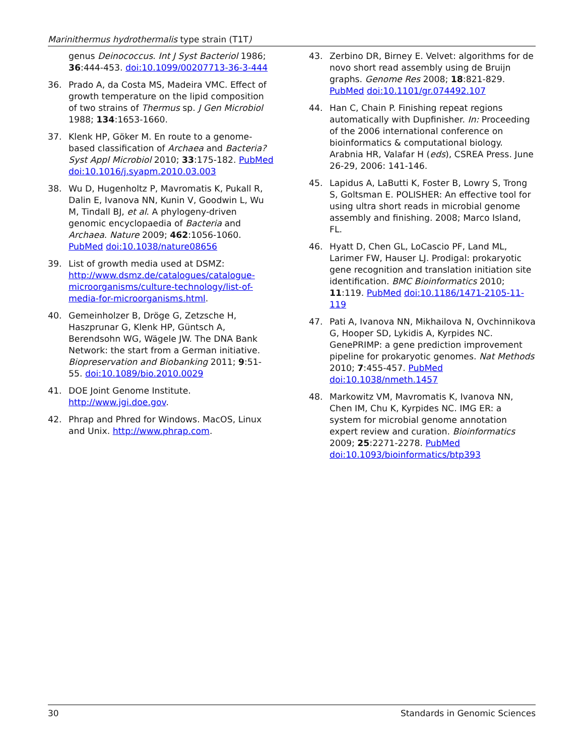Marinithermus hydrothermalis type strain (T1T)
genus Deinococcus. Int J Syst Bacteriol 1986; 36:444-453. doi:10.1099/00207713-36-3-444
36. Prado A, da Costa MS, Madeira VMC. Effect of growth temperature on the lipid composition of two strains of Thermus sp. J Gen Microbiol 1988; 134:1653-1660.
37. Klenk HP, Göker M. En route to a genome-based classification of Archaea and Bacteria? Syst Appl Microbiol 2010; 33:175-182. PubMed doi:10.1016/j.syapm.2010.03.003
38. Wu D, Hugenholtz P, Mavromatis K, Pukall R, Dalin E, Ivanova NN, Kunin V, Goodwin L, Wu M, Tindall BJ, et al. A phylogeny-driven genomic encyclopaedia of Bacteria and Archaea. Nature 2009; 462:1056-1060. PubMed doi:10.1038/nature08656
39. List of growth media used at DSMZ: http://www.dsmz.de/catalogues/catalogue-microorganisms/culture-technology/list-of-media-for-microorganisms.html.
40. Gemeinholzer B, Dröge G, Zetzsche H, Haszprunar G, Klenk HP, Güntsch A, Berendsohn WG, Wägele JW. The DNA Bank Network: the start from a German initiative. Biopreservation and Biobanking 2011; 9:51-55. doi:10.1089/bio.2010.0029
41. DOE Joint Genome Institute. http://www.jgi.doe.gov.
42. Phrap and Phred for Windows. MacOS, Linux and Unix. http://www.phrap.com.
43. Zerbino DR, Birney E. Velvet: algorithms for de novo short read assembly using de Bruijn graphs. Genome Res 2008; 18:821-829. PubMed doi:10.1101/gr.074492.107
44. Han C, Chain P. Finishing repeat regions automatically with Dupfinisher. In: Proceeding of the 2006 international conference on bioinformatics & computational biology. Arabnia HR, Valafar H (eds), CSREA Press. June 26-29, 2006: 141-146.
45. Lapidus A, LaButti K, Foster B, Lowry S, Trong S, Goltsman E. POLISHER: An effective tool for using ultra short reads in microbial genome assembly and finishing. 2008; Marco Island, FL.
46. Hyatt D, Chen GL, LoCascio PF, Land ML, Larimer FW, Hauser LJ. Prodigal: prokaryotic gene recognition and translation initiation site identification. BMC Bioinformatics 2010; 11:119. PubMed doi:10.1186/1471-2105-11-119
47. Pati A, Ivanova NN, Mikhailova N, Ovchinnikova G, Hooper SD, Lykidis A, Kyrpides NC. GenePRIMP: a gene prediction improvement pipeline for prokaryotic genomes. Nat Methods 2010; 7:455-457. PubMed doi:10.1038/nmeth.1457
48. Markowitz VM, Mavromatis K, Ivanova NN, Chen IM, Chu K, Kyrpides NC. IMG ER: a system for microbial genome annotation expert review and curation. Bioinformatics 2009; 25:2271-2278. PubMed doi:10.1093/bioinformatics/btp393
30 Standards in Genomic Sciences